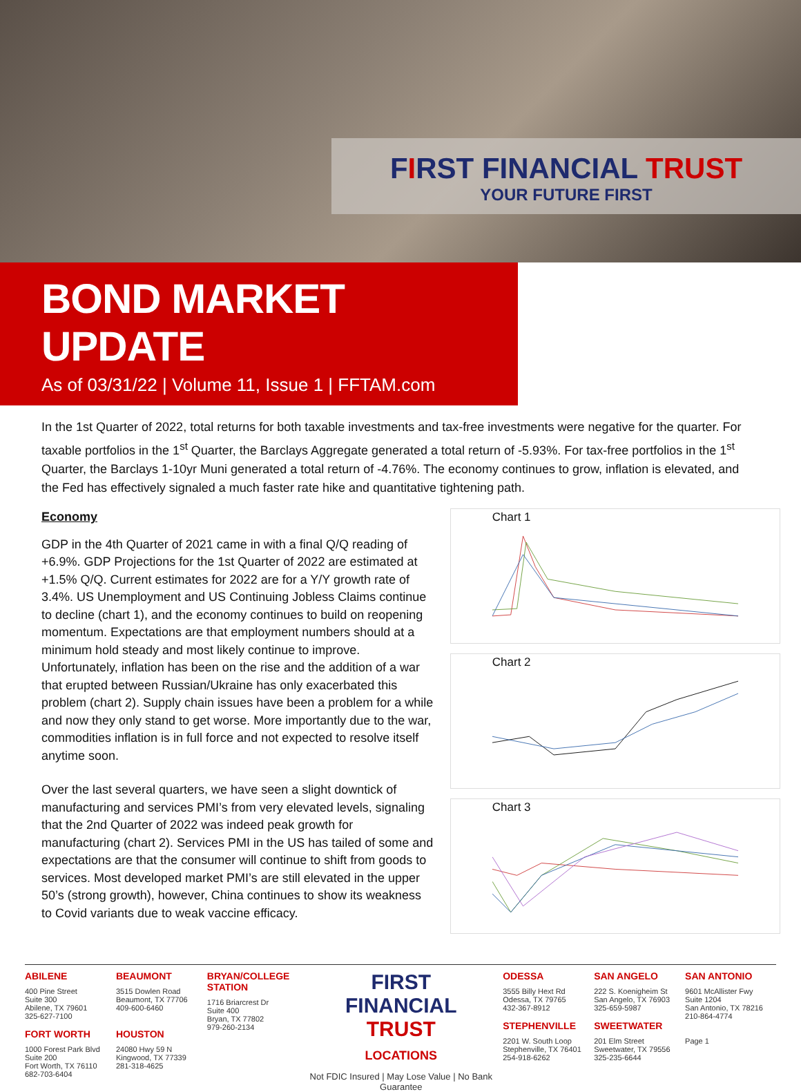FIRST FINANCIAL TRUST
YOUR FUTURE FIRST
BOND MARKET UPDATE
As of 03/31/22 | Volume 11, Issue 1 | FFTAM.com
In the 1st Quarter of 2022, total returns for both taxable investments and tax-free investments were negative for the quarter. For taxable portfolios in the 1<sup>st</sup> Quarter, the Barclays Aggregate generated a total return of -5.93%. For tax-free portfolios in the 1<sup>st</sup> Quarter, the Barclays 1-10yr Muni generated a total return of -4.76%. The economy continues to grow, inflation is elevated, and the Fed has effectively signaled a much faster rate hike and quantitative tightening path.
Economy
GDP in the 4th Quarter of 2021 came in with a final Q/Q reading of +6.9%. GDP Projections for the 1st Quarter of 2022 are estimated at +1.5% Q/Q. Current estimates for 2022 are for a Y/Y growth rate of 3.4%. US Unemployment and US Continuing Jobless Claims continue to decline (chart 1), and the economy continues to build on reopening momentum. Expectations are that employment numbers should at a minimum hold steady and most likely continue to improve. Unfortunately, inflation has been on the rise and the addition of a war that erupted between Russian/Ukraine has only exacerbated this problem (chart 2). Supply chain issues have been a problem for a while and now they only stand to get worse. More importantly due to the war, commodities inflation is in full force and not expected to resolve itself anytime soon.
Over the last several quarters, we have seen a slight downtick of manufacturing and services PMI’s from very elevated levels, signaling that the 2nd Quarter of 2022 was indeed peak growth for manufacturing (chart 2). Services PMI in the US has tailed of some and expectations are that the consumer will continue to shift from goods to services. Most developed market PMI’s are still elevated in the upper 50’s (strong growth), however, China continues to show its weakness to Covid variants due to weak vaccine efficacy.
Chart 1
Chart 2
Chart 3
ABILENE
400 Pine Street
Suite 300
Abilene, TX 79601
325-627-7100
FORT WORTH
1000 Forest Park Blvd
Suite 200
Fort Worth, TX 76110
682-703-6404
BEAUMONT
3515 Dowlen Road
Beaumont, TX 77706
409-600-6460
HOUSTON
24080 Hwy 59 N
Kingwood, TX 77339
281-318-4625
BRYAN/COLLEGE STATION
1716 Briarcrest Dr
Suite 400
Bryan, TX 77802
979-260-2134
FIRST
FINANCIAL
TRUST
LOCATIONS
Not FDIC Insured | May Lose Value | No Bank Guarantee
ODESSA
3555 Billy Hext Rd
Odessa, TX 79765
432-367-8912
STEPHENVILLE
2201 W. South Loop
Stephenville, TX 76401
254-918-6262
SAN ANGELO
222 S. Koenigheim St San Angelo, TX 76903 325-659-5987
SWEETWATER
201 Elm Street
Sweetwater, TX 79556
325-235-6644
SAN ANTONIO
9601 McAllister Fwy
Suite 1204
San Antonio, TX 78216
210-864-4774
Page 1